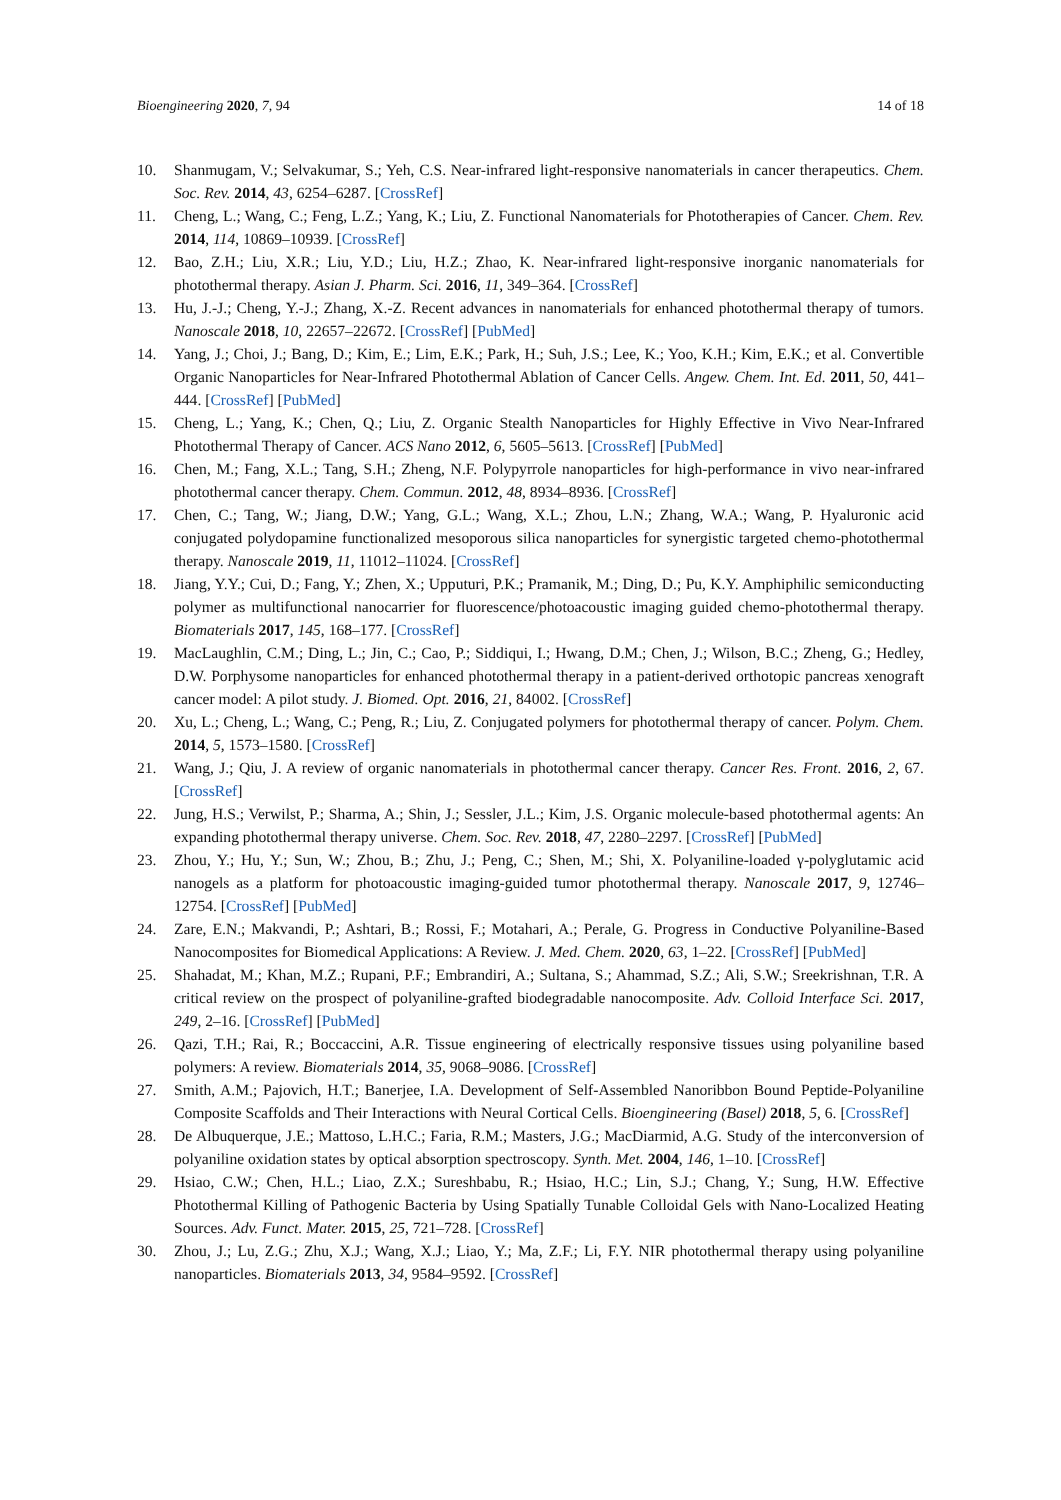Bioengineering 2020, 7, 94 14 of 18
10. Shanmugam, V.; Selvakumar, S.; Yeh, C.S. Near-infrared light-responsive nanomaterials in cancer therapeutics. Chem. Soc. Rev. 2014, 43, 6254–6287. [CrossRef]
11. Cheng, L.; Wang, C.; Feng, L.Z.; Yang, K.; Liu, Z. Functional Nanomaterials for Phototherapies of Cancer. Chem. Rev. 2014, 114, 10869–10939. [CrossRef]
12. Bao, Z.H.; Liu, X.R.; Liu, Y.D.; Liu, H.Z.; Zhao, K. Near-infrared light-responsive inorganic nanomaterials for photothermal therapy. Asian J. Pharm. Sci. 2016, 11, 349–364. [CrossRef]
13. Hu, J.-J.; Cheng, Y.-J.; Zhang, X.-Z. Recent advances in nanomaterials for enhanced photothermal therapy of tumors. Nanoscale 2018, 10, 22657–22672. [CrossRef] [PubMed]
14. Yang, J.; Choi, J.; Bang, D.; Kim, E.; Lim, E.K.; Park, H.; Suh, J.S.; Lee, K.; Yoo, K.H.; Kim, E.K.; et al. Convertible Organic Nanoparticles for Near-Infrared Photothermal Ablation of Cancer Cells. Angew. Chem. Int. Ed. 2011, 50, 441–444. [CrossRef] [PubMed]
15. Cheng, L.; Yang, K.; Chen, Q.; Liu, Z. Organic Stealth Nanoparticles for Highly Effective in Vivo Near-Infrared Photothermal Therapy of Cancer. ACS Nano 2012, 6, 5605–5613. [CrossRef] [PubMed]
16. Chen, M.; Fang, X.L.; Tang, S.H.; Zheng, N.F. Polypyrrole nanoparticles for high-performance in vivo near-infrared photothermal cancer therapy. Chem. Commun. 2012, 48, 8934–8936. [CrossRef]
17. Chen, C.; Tang, W.; Jiang, D.W.; Yang, G.L.; Wang, X.L.; Zhou, L.N.; Zhang, W.A.; Wang, P. Hyaluronic acid conjugated polydopamine functionalized mesoporous silica nanoparticles for synergistic targeted chemo-photothermal therapy. Nanoscale 2019, 11, 11012–11024. [CrossRef]
18. Jiang, Y.Y.; Cui, D.; Fang, Y.; Zhen, X.; Upputuri, P.K.; Pramanik, M.; Ding, D.; Pu, K.Y. Amphiphilic semiconducting polymer as multifunctional nanocarrier for fluorescence/photoacoustic imaging guided chemo-photothermal therapy. Biomaterials 2017, 145, 168–177. [CrossRef]
19. MacLaughlin, C.M.; Ding, L.; Jin, C.; Cao, P.; Siddiqui, I.; Hwang, D.M.; Chen, J.; Wilson, B.C.; Zheng, G.; Hedley, D.W. Porphysome nanoparticles for enhanced photothermal therapy in a patient-derived orthotopic pancreas xenograft cancer model: A pilot study. J. Biomed. Opt. 2016, 21, 84002. [CrossRef]
20. Xu, L.; Cheng, L.; Wang, C.; Peng, R.; Liu, Z. Conjugated polymers for photothermal therapy of cancer. Polym. Chem. 2014, 5, 1573–1580. [CrossRef]
21. Wang, J.; Qiu, J. A review of organic nanomaterials in photothermal cancer therapy. Cancer Res. Front. 2016, 2, 67. [CrossRef]
22. Jung, H.S.; Verwilst, P.; Sharma, A.; Shin, J.; Sessler, J.L.; Kim, J.S. Organic molecule-based photothermal agents: An expanding photothermal therapy universe. Chem. Soc. Rev. 2018, 47, 2280–2297. [CrossRef] [PubMed]
23. Zhou, Y.; Hu, Y.; Sun, W.; Zhou, B.; Zhu, J.; Peng, C.; Shen, M.; Shi, X. Polyaniline-loaded γ-polyglutamic acid nanogels as a platform for photoacoustic imaging-guided tumor photothermal therapy. Nanoscale 2017, 9, 12746–12754. [CrossRef] [PubMed]
24. Zare, E.N.; Makvandi, P.; Ashtari, B.; Rossi, F.; Motahari, A.; Perale, G. Progress in Conductive Polyaniline-Based Nanocomposites for Biomedical Applications: A Review. J. Med. Chem. 2020, 63, 1–22. [CrossRef] [PubMed]
25. Shahadat, M.; Khan, M.Z.; Rupani, P.F.; Embrandiri, A.; Sultana, S.; Ahammad, S.Z.; Ali, S.W.; Sreekrishnan, T.R. A critical review on the prospect of polyaniline-grafted biodegradable nanocomposite. Adv. Colloid Interface Sci. 2017, 249, 2–16. [CrossRef] [PubMed]
26. Qazi, T.H.; Rai, R.; Boccaccini, A.R. Tissue engineering of electrically responsive tissues using polyaniline based polymers: A review. Biomaterials 2014, 35, 9068–9086. [CrossRef]
27. Smith, A.M.; Pajovich, H.T.; Banerjee, I.A. Development of Self-Assembled Nanoribbon Bound Peptide-Polyaniline Composite Scaffolds and Their Interactions with Neural Cortical Cells. Bioengineering (Basel) 2018, 5, 6. [CrossRef]
28. De Albuquerque, J.E.; Mattoso, L.H.C.; Faria, R.M.; Masters, J.G.; MacDiarmid, A.G. Study of the interconversion of polyaniline oxidation states by optical absorption spectroscopy. Synth. Met. 2004, 146, 1–10. [CrossRef]
29. Hsiao, C.W.; Chen, H.L.; Liao, Z.X.; Sureshbabu, R.; Hsiao, H.C.; Lin, S.J.; Chang, Y.; Sung, H.W. Effective Photothermal Killing of Pathogenic Bacteria by Using Spatially Tunable Colloidal Gels with Nano-Localized Heating Sources. Adv. Funct. Mater. 2015, 25, 721–728. [CrossRef]
30. Zhou, J.; Lu, Z.G.; Zhu, X.J.; Wang, X.J.; Liao, Y.; Ma, Z.F.; Li, F.Y. NIR photothermal therapy using polyaniline nanoparticles. Biomaterials 2013, 34, 9584–9592. [CrossRef]